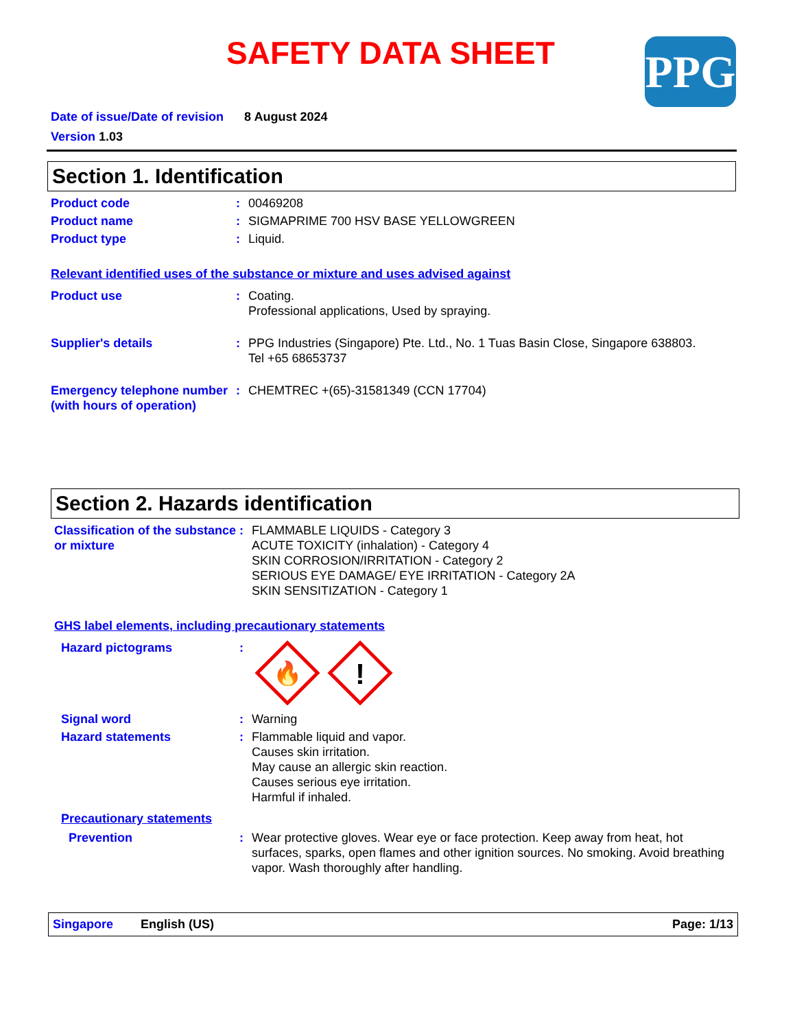SAFETY DATA SHEET PPG
Date of issue/Date of revision 8 August 2024
Version 1.03
Section 1. Identification
Product code : 00469208
Product name : SIGMAPRIME 700 HSV BASE YELLOWGREEN
Product type : Liquid.
Relevant identified uses of the substance or mixture and uses advised against
Product use : Coating.
Professional applications, Used by spraying.
Supplier's details : PPG Industries (Singapore) Pte. Ltd., No. 1 Tuas Basin Close, Singapore 638803.
Tel +65 68653737
Emergency telephone number (with hours of operation)
: CHEMTREC +(65)-31581349 (CCN 17704)
Section 2. Hazards identification
Classification of the substance or mixture
: FLAMMABLE LIQUIDS - Category 3
ACUTE TOXICITY (inhalation) - Category 4
SKIN CORROSION/IRRITATION - Category 2
SERIOUS EYE DAMAGE/ EYE IRRITATION - Category 2A
SKIN SENSITIZATION - Category 1
GHS label elements, including precautionary statements
Hazard pictograms :
🔥
!
Signal word : Warning
Hazard statements : Flammable liquid and vapor.
Causes skin irritation.
May cause an allergic skin reaction.
Causes serious eye irritation.
Harmful if inhaled.
Precautionary statements
Prevention : Wear protective gloves. Wear eye or face protection. Keep away from heat, hot surfaces, sparks, open flames and other ignition sources. No smoking. Avoid breathing vapor. Wash thoroughly after handling.
Singapore English (US) Page: 1/13